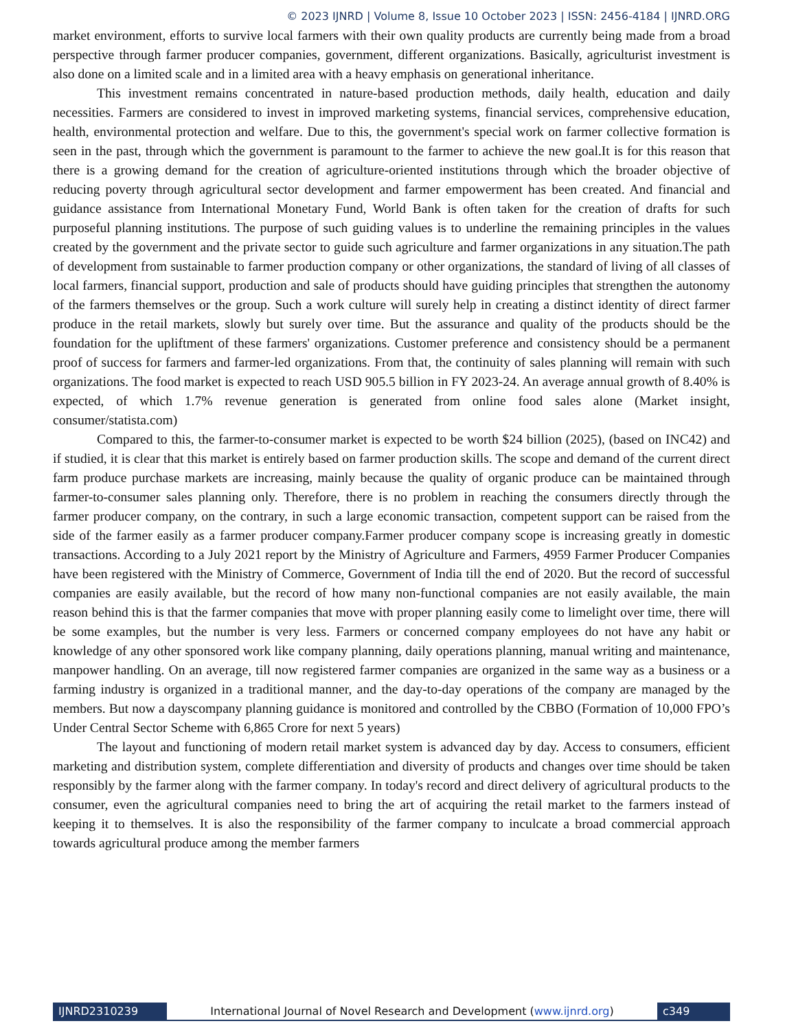© 2023 IJNRD | Volume 8, Issue 10 October 2023 | ISSN: 2456-4184 | IJNRD.ORG
market environment, efforts to survive local farmers with their own quality products are currently being made from a broad perspective through farmer producer companies, government, different organizations. Basically, agriculturist investment is also done on a limited scale and in a limited area with a heavy emphasis on generational inheritance.
This investment remains concentrated in nature-based production methods, daily health, education and daily necessities. Farmers are considered to invest in improved marketing systems, financial services, comprehensive education, health, environmental protection and welfare. Due to this, the government's special work on farmer collective formation is seen in the past, through which the government is paramount to the farmer to achieve the new goal.It is for this reason that there is a growing demand for the creation of agriculture-oriented institutions through which the broader objective of reducing poverty through agricultural sector development and farmer empowerment has been created. And financial and guidance assistance from International Monetary Fund, World Bank is often taken for the creation of drafts for such purposeful planning institutions. The purpose of such guiding values is to underline the remaining principles in the values created by the government and the private sector to guide such agriculture and farmer organizations in any situation.The path of development from sustainable to farmer production company or other organizations, the standard of living of all classes of local farmers, financial support, production and sale of products should have guiding principles that strengthen the autonomy of the farmers themselves or the group. Such a work culture will surely help in creating a distinct identity of direct farmer produce in the retail markets, slowly but surely over time. But the assurance and quality of the products should be the foundation for the upliftment of these farmers' organizations. Customer preference and consistency should be a permanent proof of success for farmers and farmer-led organizations. From that, the continuity of sales planning will remain with such organizations. The food market is expected to reach USD 905.5 billion in FY 2023-24. An average annual growth of 8.40% is expected, of which 1.7% revenue generation is generated from online food sales alone (Market insight, consumer/statista.com)
Compared to this, the farmer-to-consumer market is expected to be worth $24 billion (2025), (based on INC42) and if studied, it is clear that this market is entirely based on farmer production skills. The scope and demand of the current direct farm produce purchase markets are increasing, mainly because the quality of organic produce can be maintained through farmer-to-consumer sales planning only. Therefore, there is no problem in reaching the consumers directly through the farmer producer company, on the contrary, in such a large economic transaction, competent support can be raised from the side of the farmer easily as a farmer producer company.Farmer producer company scope is increasing greatly in domestic transactions. According to a July 2021 report by the Ministry of Agriculture and Farmers, 4959 Farmer Producer Companies have been registered with the Ministry of Commerce, Government of India till the end of 2020. But the record of successful companies are easily available, but the record of how many non-functional companies are not easily available, the main reason behind this is that the farmer companies that move with proper planning easily come to limelight over time, there will be some examples, but the number is very less. Farmers or concerned company employees do not have any habit or knowledge of any other sponsored work like company planning, daily operations planning, manual writing and maintenance, manpower handling. On an average, till now registered farmer companies are organized in the same way as a business or a farming industry is organized in a traditional manner, and the day-to-day operations of the company are managed by the members. But now a dayscompany planning guidance is monitored and controlled by the CBBO (Formation of 10,000 FPO’s Under Central Sector Scheme with 6,865 Crore for next 5 years)
The layout and functioning of modern retail market system is advanced day by day. Access to consumers, efficient marketing and distribution system, complete differentiation and diversity of products and changes over time should be taken responsibly by the farmer along with the farmer company. In today's record and direct delivery of agricultural products to the consumer, even the agricultural companies need to bring the art of acquiring the retail market to the farmers instead of keeping it to themselves. It is also the responsibility of the farmer company to inculcate a broad commercial approach towards agricultural produce among the member farmers
IJNRD2310239 International Journal of Novel Research and Development (www.ijnrd.org)
c349